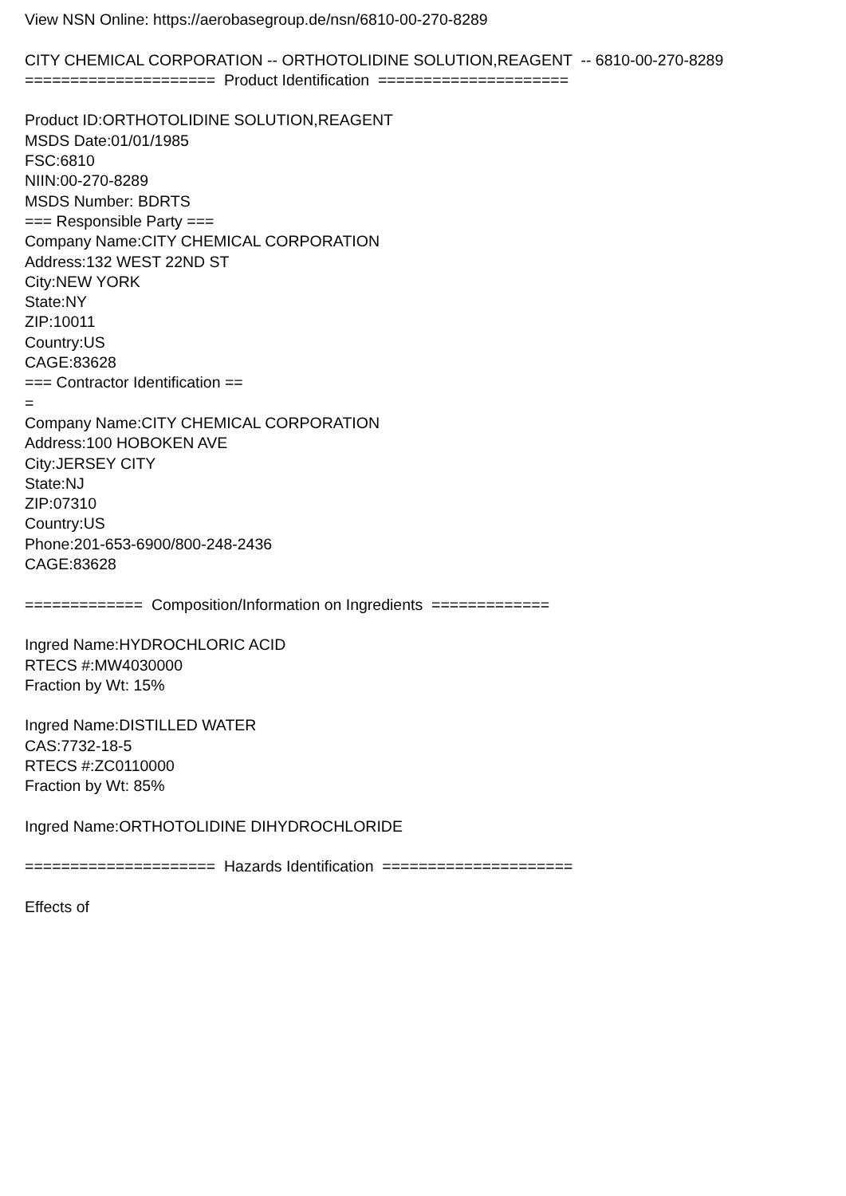View NSN Online: https://aerobasegroup.de/nsn/6810-00-270-8289
CITY CHEMICAL CORPORATION -- ORTHOTOLIDINE SOLUTION,REAGENT -- 6810-00-270-8289
===================== Product Identification =====================
Product ID:ORTHOTOLIDINE SOLUTION,REAGENT
MSDS Date:01/01/1985
FSC:6810
NIIN:00-270-8289
MSDS Number: BDRTS
=== Responsible Party ===
Company Name:CITY CHEMICAL CORPORATION
Address:132 WEST 22ND ST
City:NEW YORK
State:NY
ZIP:10011
Country:US
CAGE:83628
=== Contractor Identification ==
=
Company Name:CITY CHEMICAL CORPORATION
Address:100 HOBOKEN AVE
City:JERSEY CITY
State:NJ
ZIP:07310
Country:US
Phone:201-653-6900/800-248-2436
CAGE:83628
============= Composition/Information on Ingredients =============
Ingred Name:HYDROCHLORIC ACID
RTECS #:MW4030000
Fraction by Wt: 15%
Ingred Name:DISTILLED WATER
CAS:7732-18-5
RTECS #:ZC0110000
Fraction by Wt: 85%
Ingred Name:ORTHOTOLIDINE DIHYDROCHLORIDE
===================== Hazards Identification =====================
Effects of